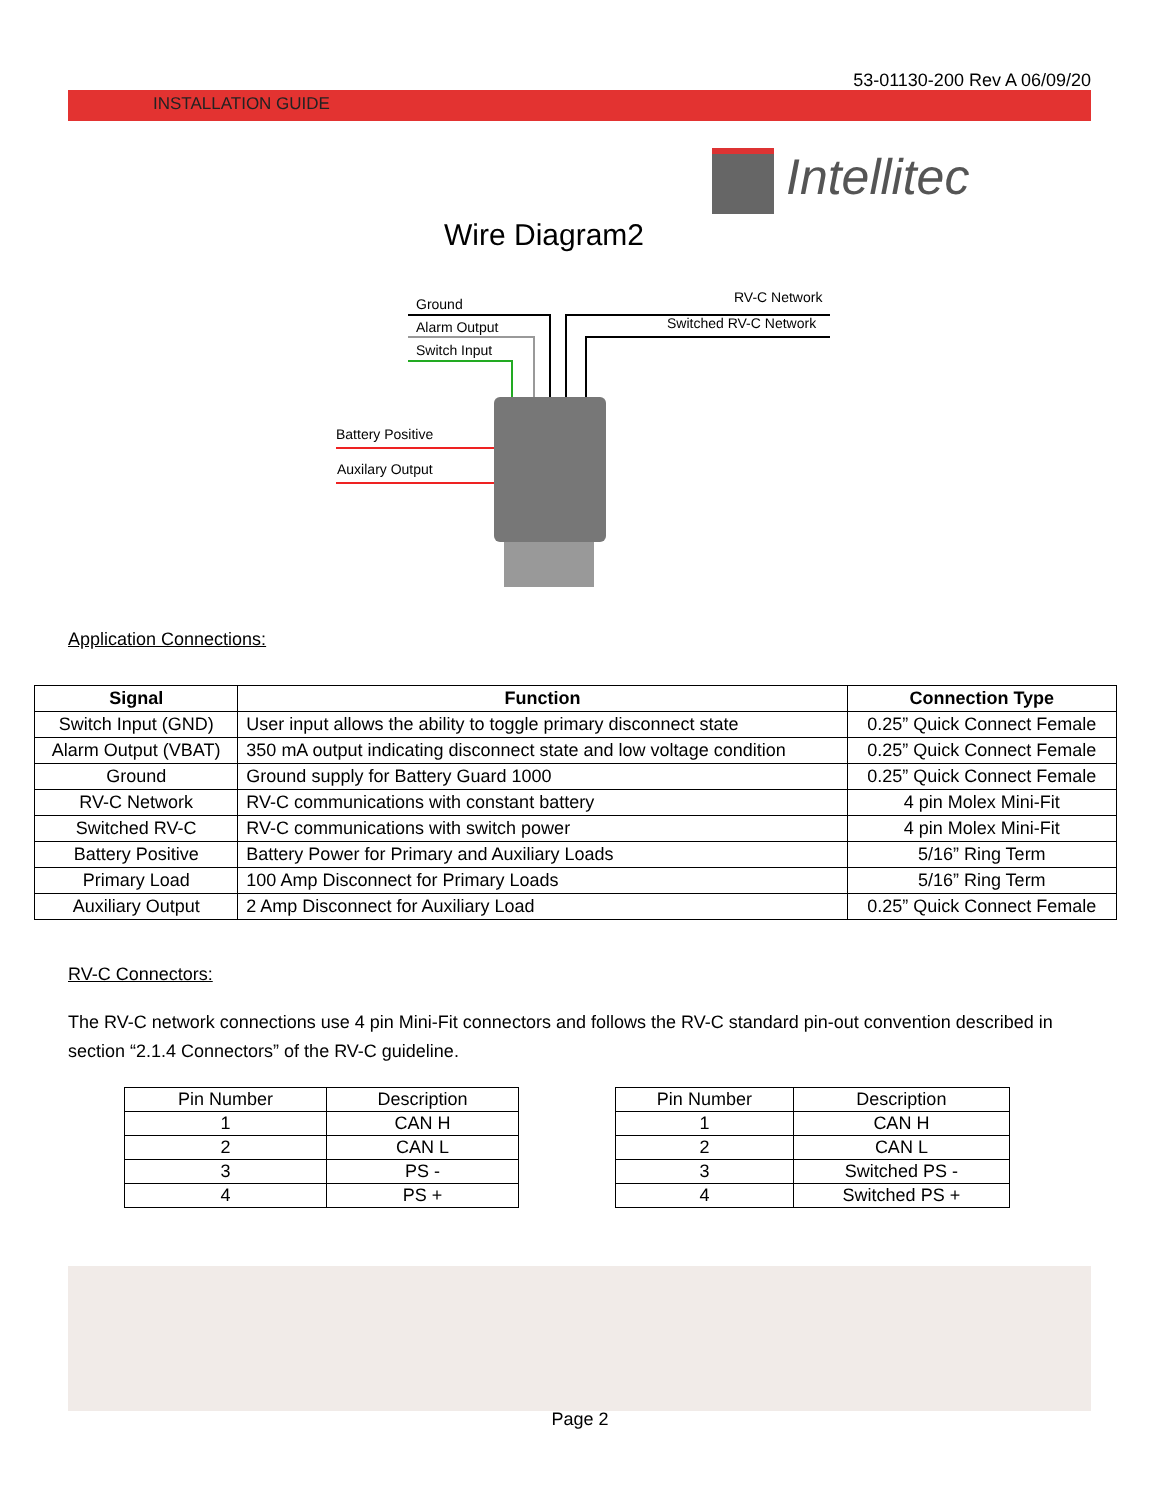53-01130-200 Rev A 06/09/20
INSTALLATION GUIDE
Intellitec
Wire Diagram2
Ground
Alarm Output
Switch Input
RV-C Network
Switched RV-C Network
Battery Positive
Auxilary Output
Application Connections:
| Signal | Function | Connection Type |
| --- | --- | --- |
| Switch Input (GND) | User input allows the ability to toggle primary disconnect state | 0.25” Quick Connect Female |
| Alarm Output (VBAT) | 350 mA output indicating disconnect state and low voltage condition | 0.25” Quick Connect Female |
| Ground | Ground supply for Battery Guard 1000 | 0.25” Quick Connect Female |
| RV-C Network | RV-C communications with constant battery | 4 pin Molex Mini-Fit |
| Switched RV-C | RV-C communications with switch power | 4 pin Molex Mini-Fit |
| Battery Positive | Battery Power for Primary and Auxiliary Loads | 5/16” Ring Term |
| Primary Load | 100 Amp Disconnect for Primary Loads | 5/16” Ring Term |
| Auxiliary Output | 2 Amp Disconnect for Auxiliary Load | 0.25” Quick Connect Female |
RV-C Connectors:
The RV-C network connections use 4 pin Mini-Fit connectors and follows the RV-C standard pin-out convention described in section “2.1.4 Connectors” of the RV-C guideline.
| Pin Number | Description |
| 1 | CAN H |
| 2 | CAN L |
| 3 | PS - |
| 4 | PS + |
| Pin Number | Description |
| 1 | CAN H |
| 2 | CAN L |
| 3 | Switched PS - |
| 4 | Switched PS + |
Page 2